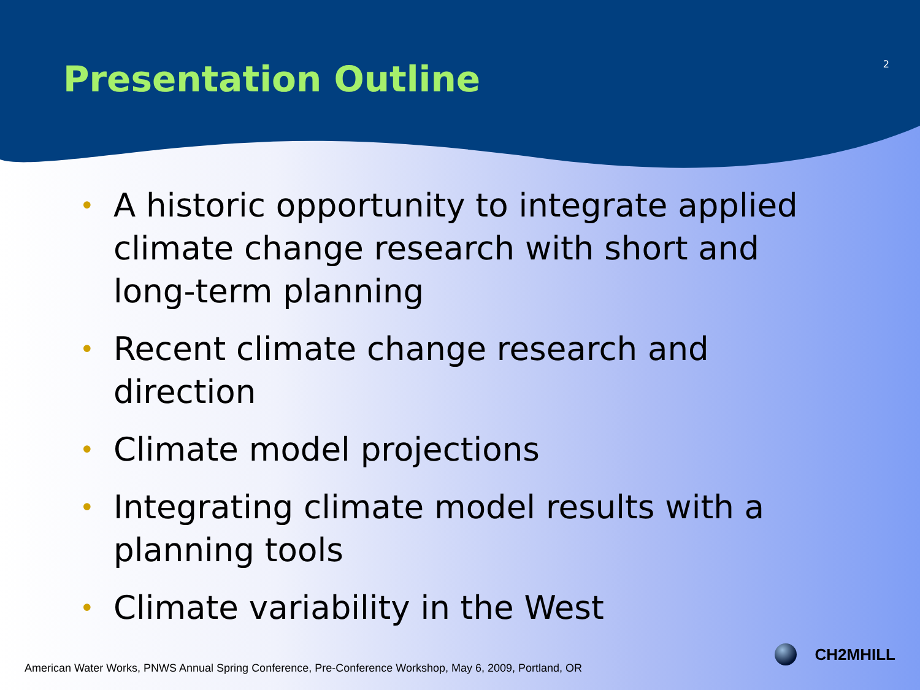Presentation Outline
2
• A historic opportunity to integrate applied climate change research with short and long-term planning
• Recent climate change research and direction
• Climate model projections
• Integrating climate model results with a planning tools
• Climate variability in the West
American Water Works, PNWS Annual Spring Conference, Pre-Conference Workshop, May 6, 2009, Portland, OR
CH2MHILL